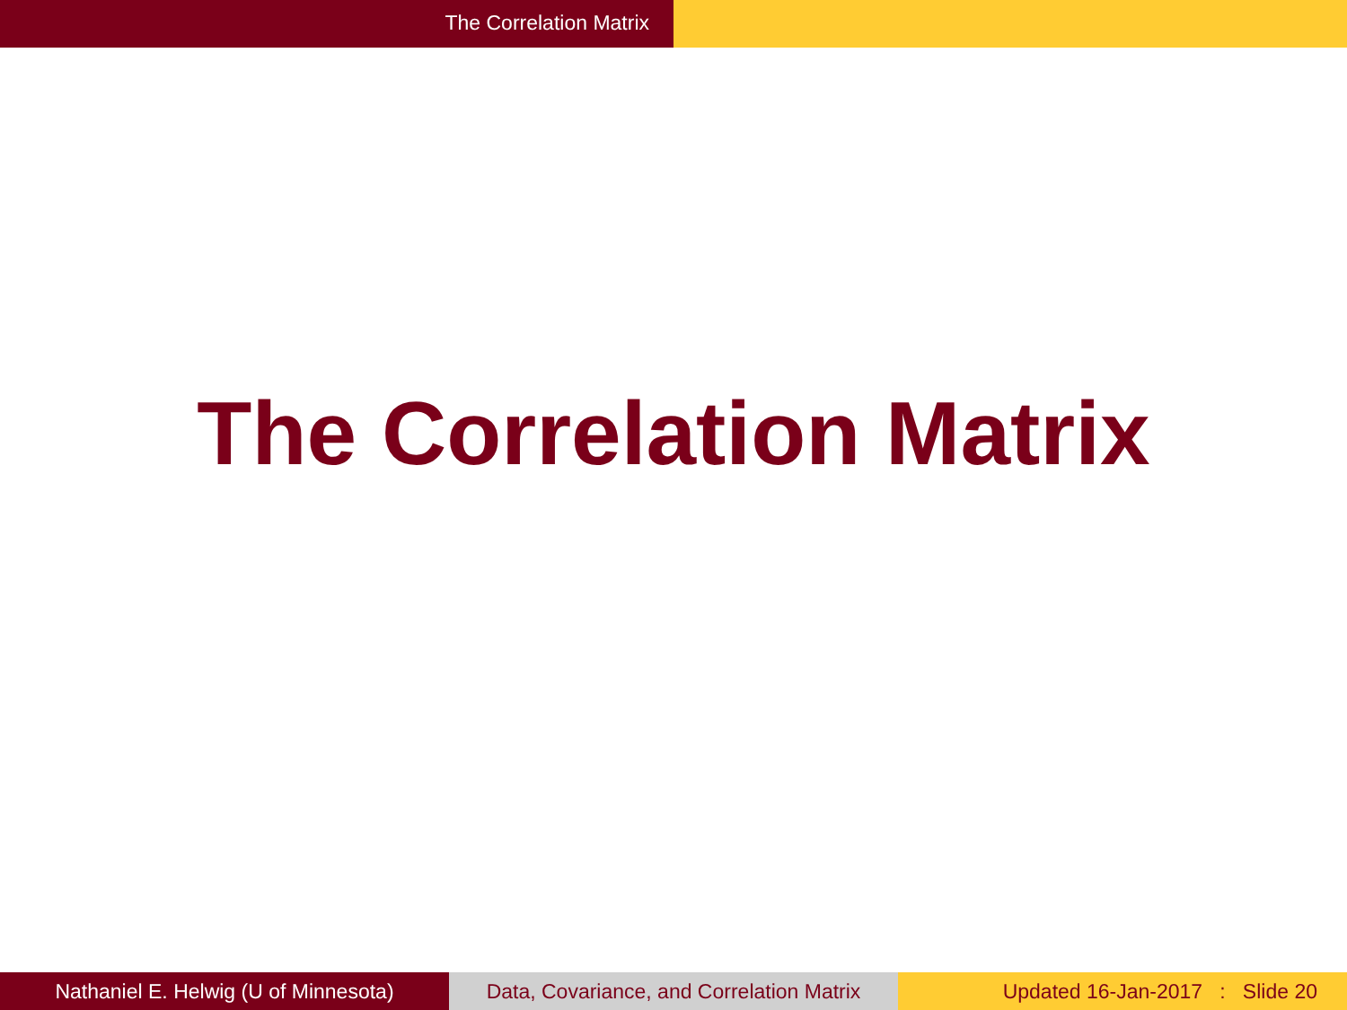The Correlation Matrix
The Correlation Matrix
Nathaniel E. Helwig (U of Minnesota) Data, Covariance, and Correlation Matrix
Updated 16-Jan-2017 : Slide 20